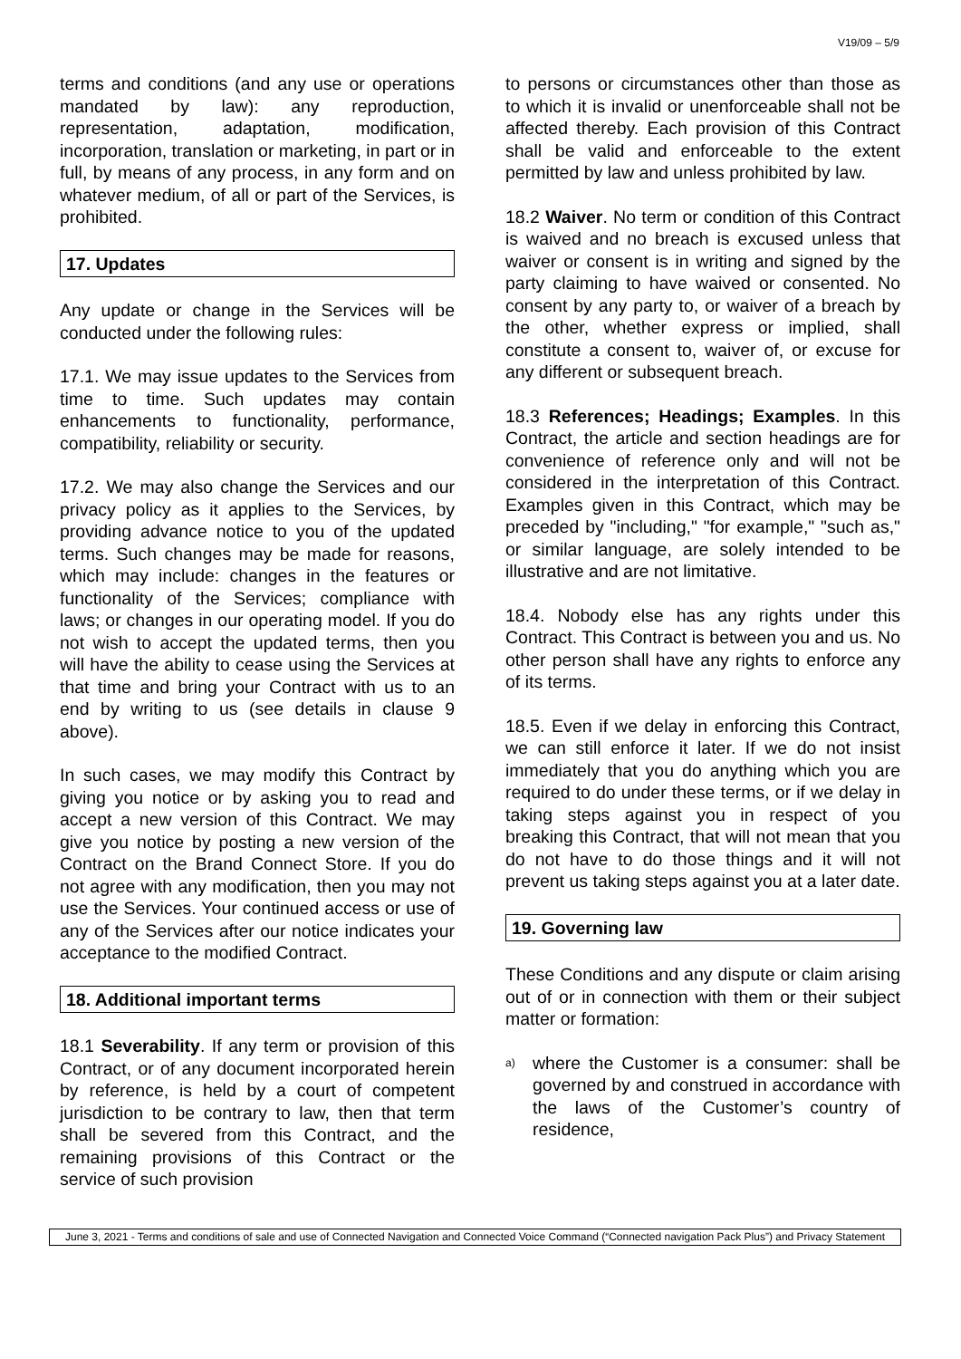V19/09 – 5/9
terms and conditions (and any use or operations mandated by law): any reproduction, representation, adaptation, modification, incorporation, translation or marketing, in part or in full, by means of any process, in any form and on whatever medium, of all or part of the Services, is prohibited.
17. Updates
Any update or change in the Services will be conducted under the following rules:
17.1. We may issue updates to the Services from time to time. Such updates may contain enhancements to functionality, performance, compatibility, reliability or security.
17.2. We may also change the Services and our privacy policy as it applies to the Services, by providing advance notice to you of the updated terms. Such changes may be made for reasons, which may include: changes in the features or functionality of the Services; compliance with laws; or changes in our operating model. If you do not wish to accept the updated terms, then you will have the ability to cease using the Services at that time and bring your Contract with us to an end by writing to us (see details in clause 9 above).
In such cases, we may modify this Contract by giving you notice or by asking you to read and accept a new version of this Contract. We may give you notice by posting a new version of the Contract on the Brand Connect Store. If you do not agree with any modification, then you may not use the Services. Your continued access or use of any of the Services after our notice indicates your acceptance to the modified Contract.
18. Additional important terms
18.1 Severability. If any term or provision of this Contract, or of any document incorporated herein by reference, is held by a court of competent jurisdiction to be contrary to law, then that term shall be severed from this Contract, and the remaining provisions of this Contract or the service of such provision
to persons or circumstances other than those as to which it is invalid or unenforceable shall not be affected thereby. Each provision of this Contract shall be valid and enforceable to the extent permitted by law and unless prohibited by law.
18.2 Waiver. No term or condition of this Contract is waived and no breach is excused unless that waiver or consent is in writing and signed by the party claiming to have waived or consented. No consent by any party to, or waiver of a breach by the other, whether express or implied, shall constitute a consent to, waiver of, or excuse for any different or subsequent breach.
18.3 References; Headings; Examples. In this Contract, the article and section headings are for convenience of reference only and will not be considered in the interpretation of this Contract. Examples given in this Contract, which may be preceded by "including," "for example," "such as," or similar language, are solely intended to be illustrative and are not limitative.
18.4. Nobody else has any rights under this Contract. This Contract is between you and us. No other person shall have any rights to enforce any of its terms.
18.5. Even if we delay in enforcing this Contract, we can still enforce it later. If we do not insist immediately that you do anything which you are required to do under these terms, or if we delay in taking steps against you in respect of you breaking this Contract, that will not mean that you do not have to do those things and it will not prevent us taking steps against you at a later date.
19. Governing law
These Conditions and any dispute or claim arising out of or in connection with them or their subject matter or formation:
a)
where the Customer is a consumer: shall be governed by and construed in accordance with the laws of the Customer’s country of residence,
June 3, 2021 - Terms and conditions of sale and use of Connected Navigation and Connected Voice Command (“Connected navigation Pack Plus”) and Privacy Statement